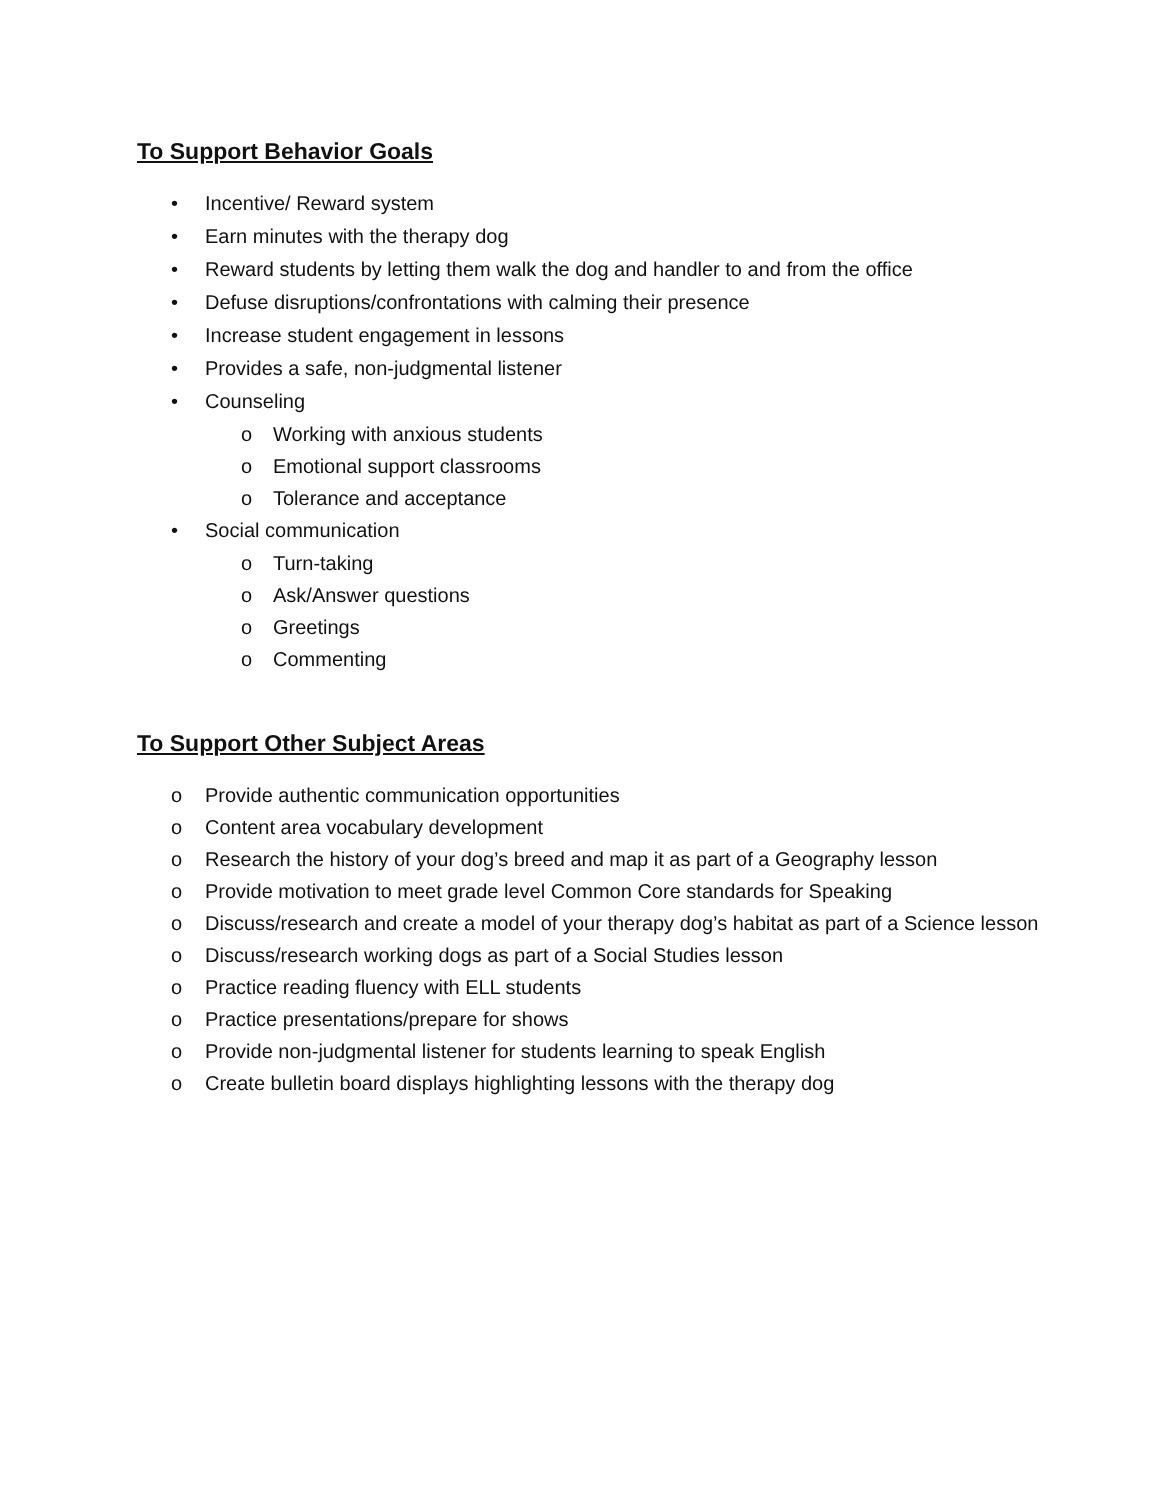To Support Behavior Goals
• Incentive/ Reward system
• Earn minutes with the therapy dog
• Reward students by letting them walk the dog and handler to and from the office
• Defuse disruptions/confrontations with calming their presence
• Increase student engagement in lessons
• Provides a safe, non-judgmental listener
• Counseling
o Working with anxious students
o Emotional support classrooms
o Tolerance and acceptance
• Social communication
o Turn-taking
o Ask/Answer questions
o Greetings
o Commenting
To Support Other Subject Areas
o Provide authentic communication opportunities
o Content area vocabulary development
o Research the history of your dog’s breed and map it as part of a Geography lesson
o Provide motivation to meet grade level Common Core standards for Speaking
o Discuss/research and create a model of your therapy dog’s habitat as part of a Science lesson
o Discuss/research working dogs as part of a Social Studies lesson
o Practice reading fluency with ELL students
o Practice presentations/prepare for shows
o Provide non-judgmental listener for students learning to speak English
o Create bulletin board displays highlighting lessons with the therapy dog